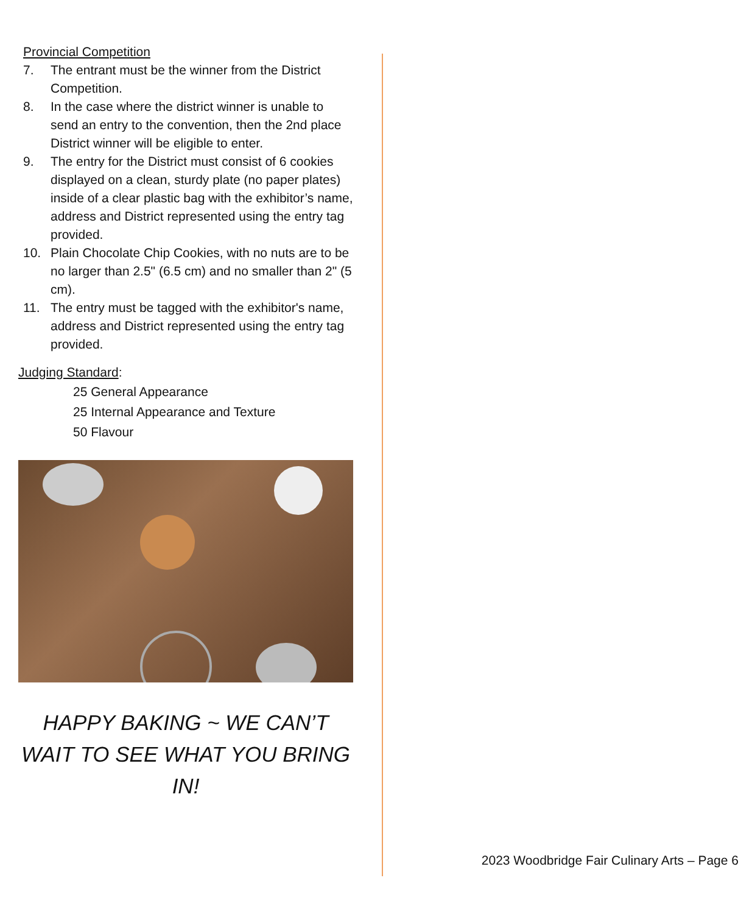Provincial Competition
7. The entrant must be the winner from the District Competition.
8. In the case where the district winner is unable to send an entry to the convention, then the 2nd place District winner will be eligible to enter.
9. The entry for the District must consist of 6 cookies displayed on a clean, sturdy plate (no paper plates) inside of a clear plastic bag with the exhibitor’s name, address and District represented using the entry tag provided.
10. Plain Chocolate Chip Cookies, with no nuts are to be no larger than 2.5" (6.5 cm) and no smaller than 2" (5 cm).
11. The entry must be tagged with the exhibitor's name, address and District represented using the entry tag provided.
Judging Standard:
25 General Appearance
25 Internal Appearance and Texture
50 Flavour
HAPPY BAKING ~ WE CAN’T WAIT TO SEE WHAT YOU BRING IN!
2023 Woodbridge Fair Culinary Arts – Page 6